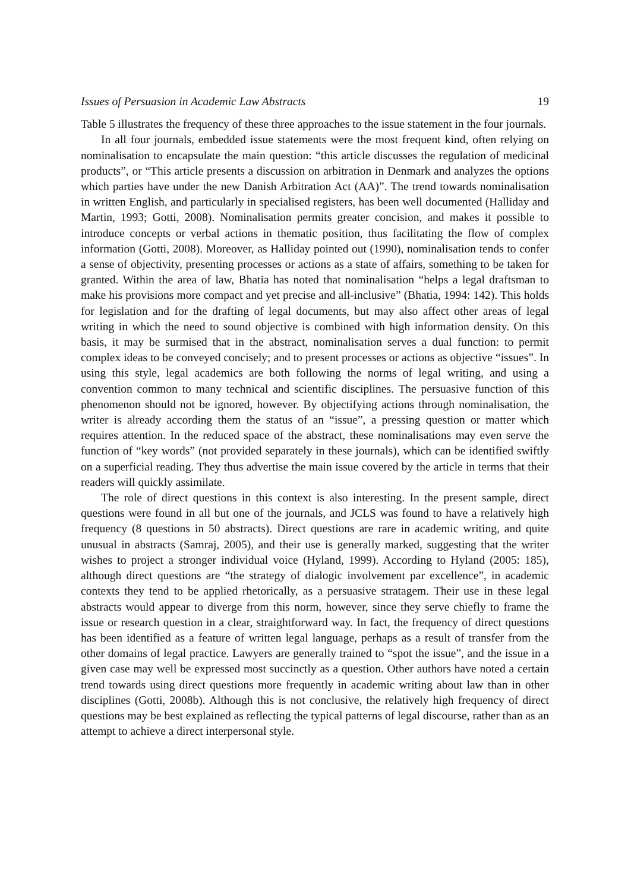Issues of Persuasion in Academic Law Abstracts 19
Table 5 illustrates the frequency of these three approaches to the issue statement in the four journals.
In all four journals, embedded issue statements were the most frequent kind, often relying on nominalisation to encapsulate the main question: “this article discusses the regulation of medicinal products”, or “This article presents a discussion on arbitration in Denmark and analyzes the options which parties have under the new Danish Arbitration Act (AA)”. The trend towards nominalisation in written English, and particularly in specialised registers, has been well documented (Halliday and Martin, 1993; Gotti, 2008). Nominalisation permits greater concision, and makes it possible to introduce concepts or verbal actions in thematic position, thus facilitating the flow of complex information (Gotti, 2008). Moreover, as Halliday pointed out (1990), nominalisation tends to confer a sense of objectivity, presenting processes or actions as a state of affairs, something to be taken for granted. Within the area of law, Bhatia has noted that nominalisation “helps a legal draftsman to make his provisions more compact and yet precise and all-inclusive” (Bhatia, 1994: 142). This holds for legislation and for the drafting of legal documents, but may also affect other areas of legal writing in which the need to sound objective is combined with high information density. On this basis, it may be surmised that in the abstract, nominalisation serves a dual function: to permit complex ideas to be conveyed concisely; and to present processes or actions as objective “issues”. In using this style, legal academics are both following the norms of legal writing, and using a convention common to many technical and scientific disciplines. The persuasive function of this phenomenon should not be ignored, however. By objectifying actions through nominalisation, the writer is already according them the status of an “issue”, a pressing question or matter which requires attention. In the reduced space of the abstract, these nominalisations may even serve the function of “key words” (not provided separately in these journals), which can be identified swiftly on a superficial reading. They thus advertise the main issue covered by the article in terms that their readers will quickly assimilate.
The role of direct questions in this context is also interesting. In the present sample, direct questions were found in all but one of the journals, and JCLS was found to have a relatively high frequency (8 questions in 50 abstracts). Direct questions are rare in academic writing, and quite unusual in abstracts (Samraj, 2005), and their use is generally marked, suggesting that the writer wishes to project a stronger individual voice (Hyland, 1999). According to Hyland (2005: 185), although direct questions are “the strategy of dialogic involvement par excellence”, in academic contexts they tend to be applied rhetorically, as a persuasive stratagem. Their use in these legal abstracts would appear to diverge from this norm, however, since they serve chiefly to frame the issue or research question in a clear, straightforward way. In fact, the frequency of direct questions has been identified as a feature of written legal language, perhaps as a result of transfer from the other domains of legal practice. Lawyers are generally trained to “spot the issue”, and the issue in a given case may well be expressed most succinctly as a question. Other authors have noted a certain trend towards using direct questions more frequently in academic writing about law than in other disciplines (Gotti, 2008b). Although this is not conclusive, the relatively high frequency of direct questions may be best explained as reflecting the typical patterns of legal discourse, rather than as an attempt to achieve a direct interpersonal style.